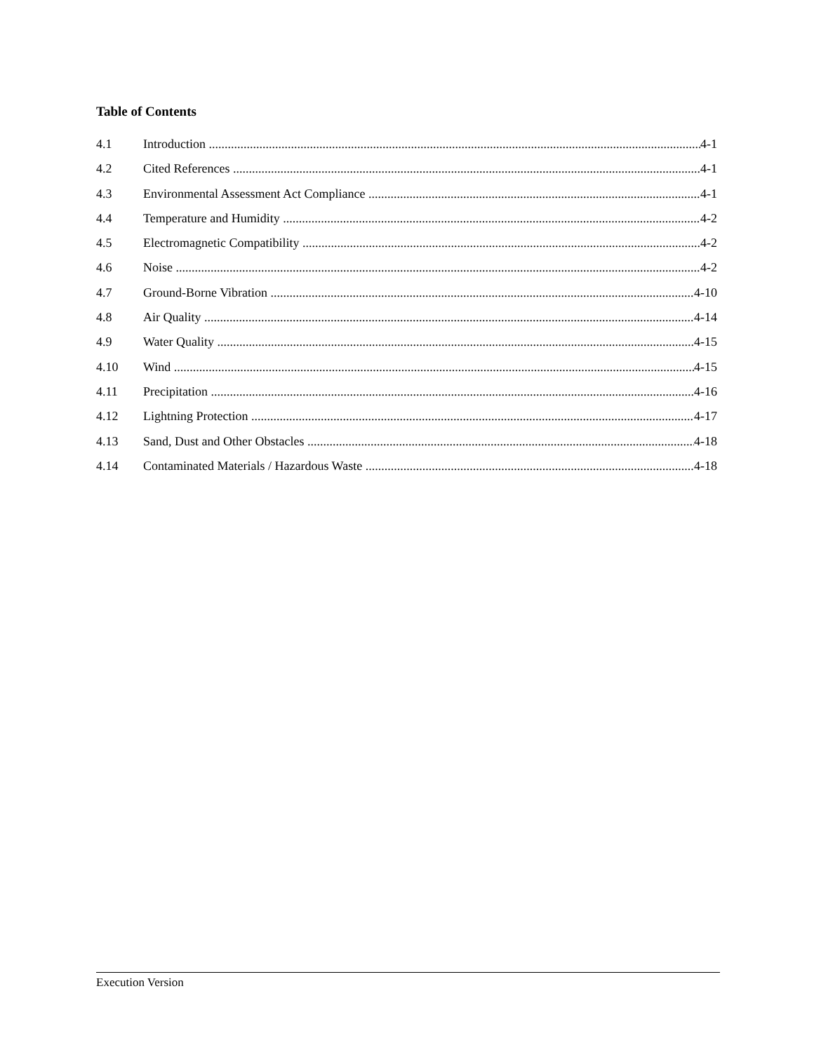Table of Contents
4.1 Introduction 4-1
4.2 Cited References 4-1
4.3 Environmental Assessment Act Compliance 4-1
4.4 Temperature and Humidity 4-2
4.5 Electromagnetic Compatibility 4-2
4.6 Noise 4-2
4.7 Ground-Borne Vibration 4-10
4.8 Air Quality 4-14
4.9 Water Quality 4-15
4.10 Wind 4-15
4.11 Precipitation 4-16
4.12 Lightning Protection 4-17
4.13 Sand, Dust and Other Obstacles 4-18
4.14 Contaminated Materials / Hazardous Waste 4-18
Execution Version